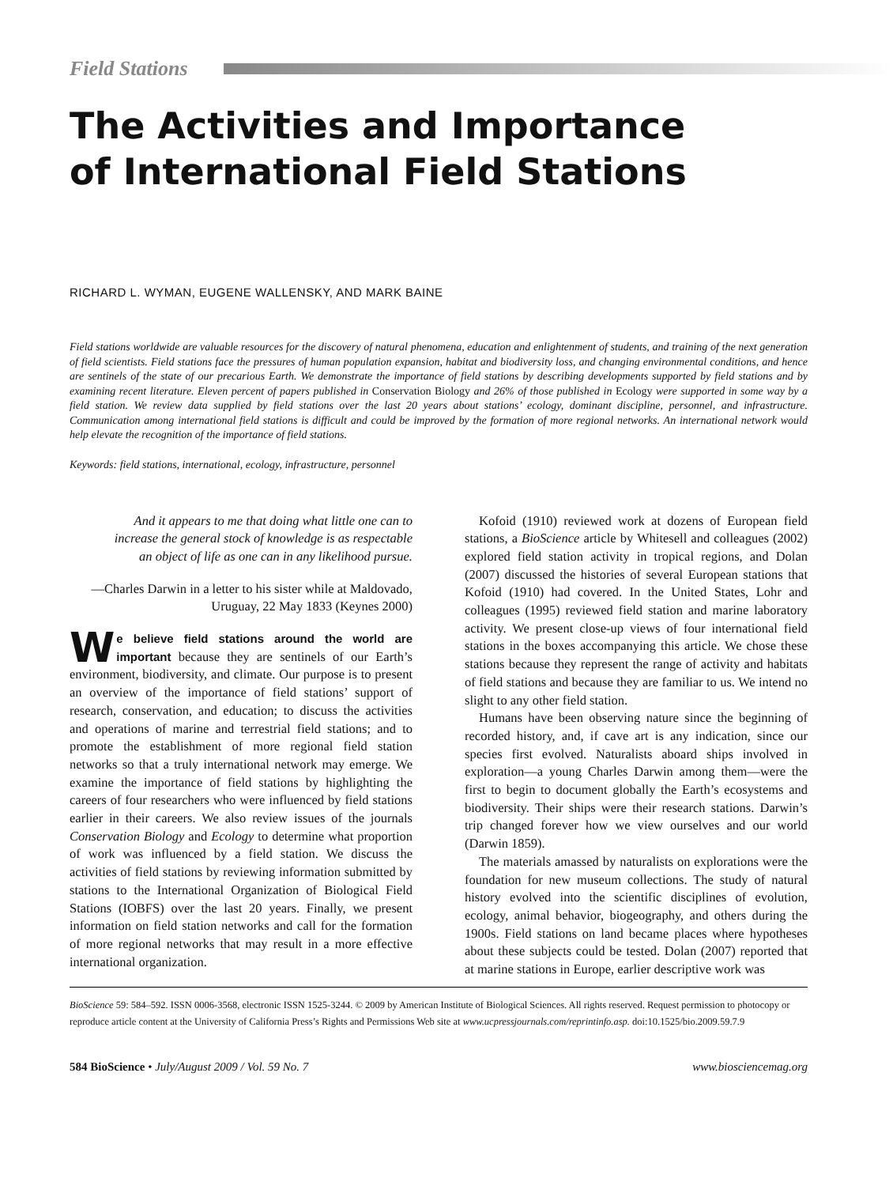Field Stations
The Activities and Importance
of International Field Stations
RICHARD L. WYMAN, EUGENE WALLENSKY, AND MARK BAINE
Field stations worldwide are valuable resources for the discovery of natural phenomena, education and enlightenment of students, and training of the next generation of field scientists. Field stations face the pressures of human population expansion, habitat and biodiversity loss, and changing environmental conditions, and hence are sentinels of the state of our precarious Earth. We demonstrate the importance of field stations by describing developments supported by field stations and by examining recent literature. Eleven percent of papers published in Conservation Biology and 26% of those published in Ecology were supported in some way by a field station. We review data supplied by field stations over the last 20 years about stations’ ecology, dominant discipline, personnel, and infrastructure. Communication among international field stations is difficult and could be improved by the formation of more regional networks. An international network would help elevate the recognition of the importance of field stations.
Keywords: field stations, international, ecology, infrastructure, personnel
And it appears to me that doing what little one can to increase the general stock of knowledge is as respectable an object of life as one can in any likelihood pursue.
—Charles Darwin in a letter to his sister while at Maldovado, Uruguay, 22 May 1833 (Keynes 2000)
We believe field stations around the world are important because they are sentinels of our Earth’s environment, biodiversity, and climate. Our purpose is to present an overview of the importance of field stations’ support of research, conservation, and education; to discuss the activities and operations of marine and terrestrial field stations; and to promote the establishment of more regional field station networks so that a truly international network may emerge. We examine the importance of field stations by highlighting the careers of four researchers who were influenced by field stations earlier in their careers. We also review issues of the journals Conservation Biology and Ecology to determine what proportion of work was influenced by a field station. We discuss the activities of field stations by reviewing information submitted by stations to the International Organization of Biological Field Stations (IOBFS) over the last 20 years. Finally, we present information on field station networks and call for the formation of more regional networks that may result in a more effective international organization.
Kofoid (1910) reviewed work at dozens of European field stations, a BioScience article by Whitesell and colleagues (2002) explored field station activity in tropical regions, and Dolan (2007) discussed the histories of several European stations that Kofoid (1910) had covered. In the United States, Lohr and colleagues (1995) reviewed field station and marine laboratory activity. We present close-up views of four international field stations in the boxes accompanying this article. We chose these stations because they represent the range of activity and habitats of field stations and because they are familiar to us. We intend no slight to any other field station.
Humans have been observing nature since the beginning of recorded history, and, if cave art is any indication, since our species first evolved. Naturalists aboard ships involved in exploration—a young Charles Darwin among them—were the first to begin to document globally the Earth’s ecosystems and biodiversity. Their ships were their research stations. Darwin’s trip changed forever how we view ourselves and our world (Darwin 1859).
The materials amassed by naturalists on explorations were the foundation for new museum collections. The study of natural history evolved into the scientific disciplines of evolution, ecology, animal behavior, biogeography, and others during the 1900s. Field stations on land became places where hypotheses about these subjects could be tested. Dolan (2007) reported that at marine stations in Europe, earlier descriptive work was
BioScience 59: 584–592. ISSN 0006-3568, electronic ISSN 1525-3244. © 2009 by American Institute of Biological Sciences. All rights reserved. Request permission to photocopy or reproduce article content at the University of California Press’s Rights and Permissions Web site at www.ucpressjournals.com/reprintinfo.asp. doi:10.1525/bio.2009.59.7.9
584 BioScience • July/August 2009 / Vol. 59 No. 7 www.biosciencemag.org